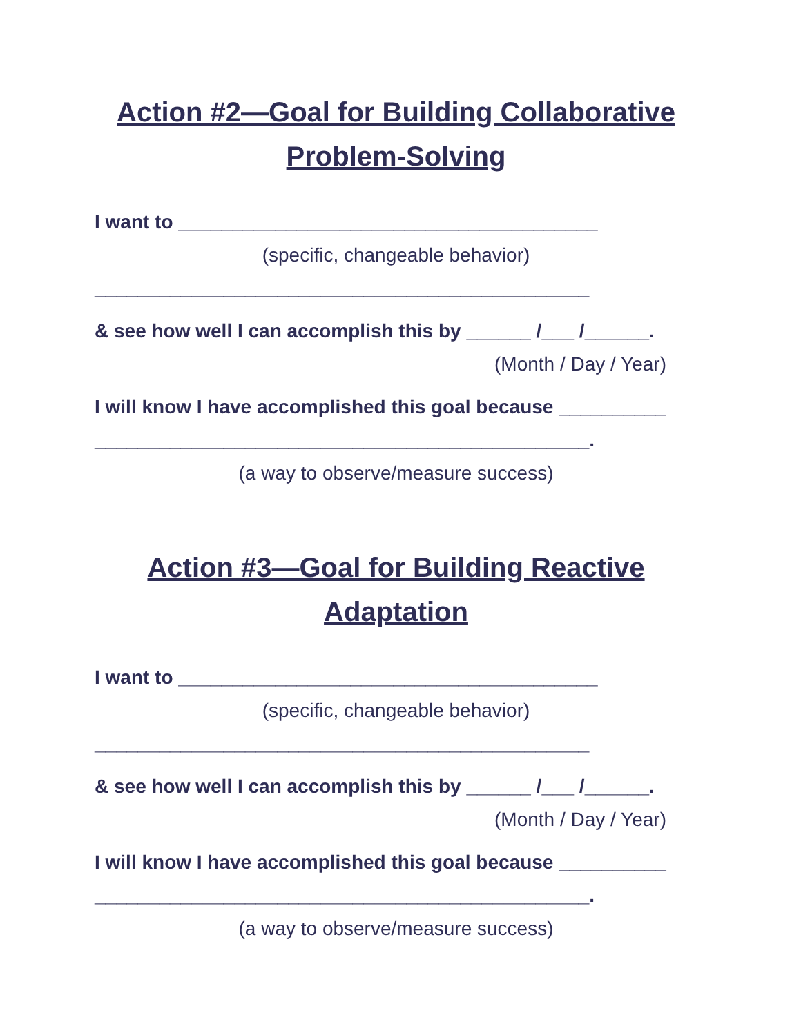Action #2—Goal for Building Collaborative Problem-Solving
I want to _______________________________________
(specific, changeable behavior)
______________________________________________
& see how well I can accomplish this by ______ /___ /______.
(Month / Day / Year)
I will know I have accomplished this goal because __________
______________________________________________.
(a way to observe/measure success)
Action #3—Goal for Building Reactive Adaptation
I want to _______________________________________
(specific, changeable behavior)
______________________________________________
& see how well I can accomplish this by ______ /___ /______.
(Month / Day / Year)
I will know I have accomplished this goal because __________
______________________________________________.
(a way to observe/measure success)